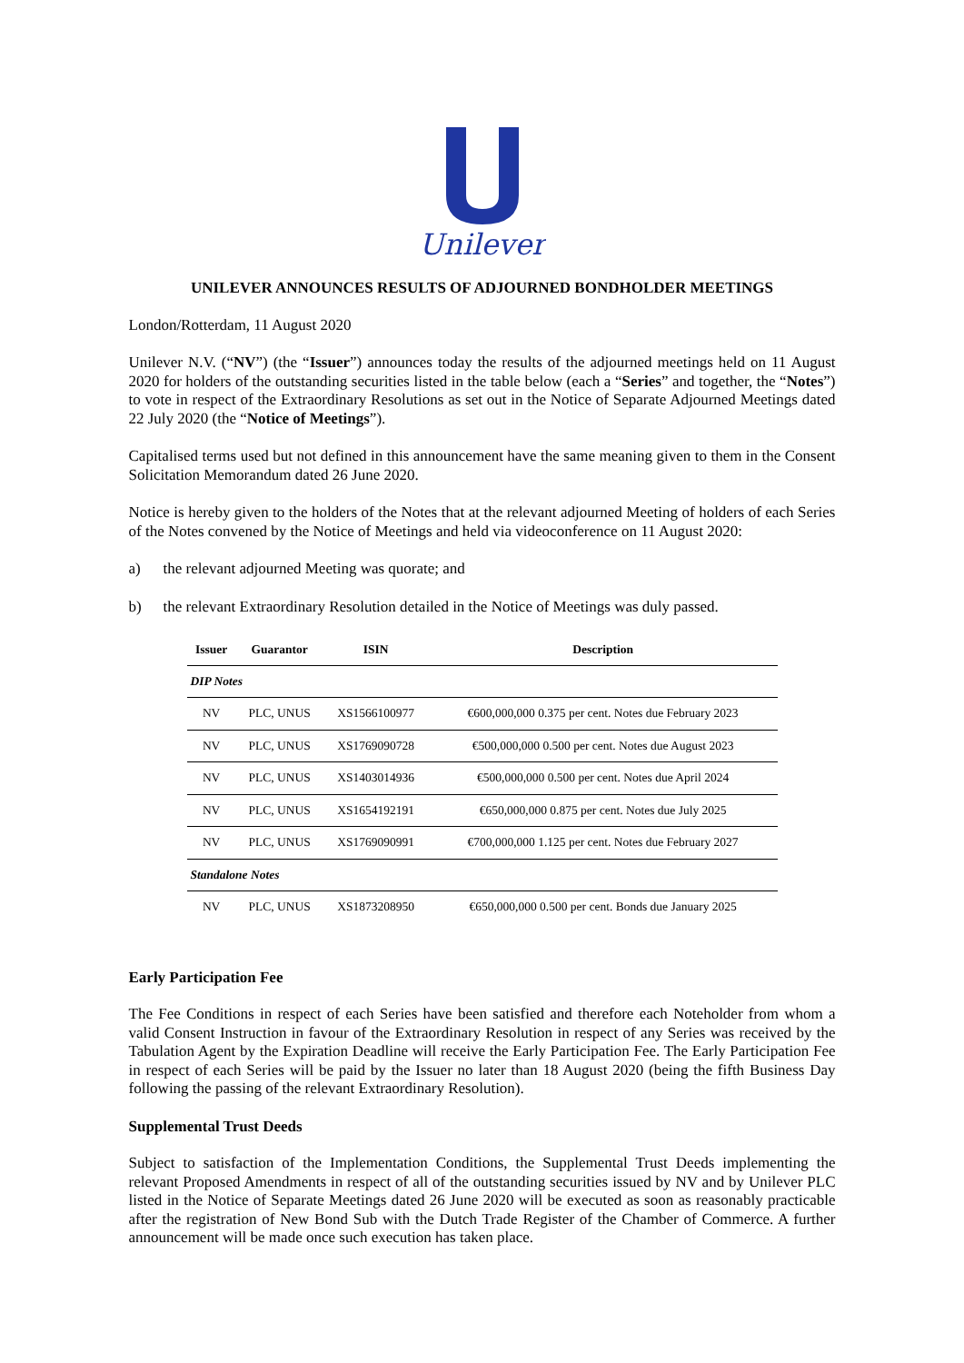Unilever
UNILEVER ANNOUNCES RESULTS OF ADJOURNED BONDHOLDER MEETINGS
London/Rotterdam, 11 August 2020
Unilever N.V. (“NV”) (the “Issuer”) announces today the results of the adjourned meetings held on 11 August 2020 for holders of the outstanding securities listed in the table below (each a “Series” and together, the “Notes”) to vote in respect of the Extraordinary Resolutions as set out in the Notice of Separate Adjourned Meetings dated 22 July 2020 (the “Notice of Meetings”).
Capitalised terms used but not defined in this announcement have the same meaning given to them in the Consent Solicitation Memorandum dated 26 June 2020.
Notice is hereby given to the holders of the Notes that at the relevant adjourned Meeting of holders of each Series of the Notes convened by the Notice of Meetings and held via videoconference on 11 August 2020:
a) the relevant adjourned Meeting was quorate; and
b) the relevant Extraordinary Resolution detailed in the Notice of Meetings was duly passed.
| Issuer | Guarantor | ISIN | Description |
| --- | --- | --- | --- |
| DIP Notes | | | |
| NV | PLC, UNUS | XS1566100977 | €600,000,000 0.375 per cent. Notes due February 2023 |
| NV | PLC, UNUS | XS1769090728 | €500,000,000 0.500 per cent. Notes due August 2023 |
| NV | PLC, UNUS | XS1403014936 | €500,000,000 0.500 per cent. Notes due April 2024 |
| NV | PLC, UNUS | XS1654192191 | €650,000,000 0.875 per cent. Notes due July 2025 |
| NV | PLC, UNUS | XS1769090991 | €700,000,000 1.125 per cent. Notes due February 2027 |
| Standalone Notes | | | |
| NV | PLC, UNUS | XS1873208950 | €650,000,000 0.500 per cent. Bonds due January 2025 |
Early Participation Fee
The Fee Conditions in respect of each Series have been satisfied and therefore each Noteholder from whom a valid Consent Instruction in favour of the Extraordinary Resolution in respect of any Series was received by the Tabulation Agent by the Expiration Deadline will receive the Early Participation Fee. The Early Participation Fee in respect of each Series will be paid by the Issuer no later than 18 August 2020 (being the fifth Business Day following the passing of the relevant Extraordinary Resolution).
Supplemental Trust Deeds
Subject to satisfaction of the Implementation Conditions, the Supplemental Trust Deeds implementing the relevant Proposed Amendments in respect of all of the outstanding securities issued by NV and by Unilever PLC listed in the Notice of Separate Meetings dated 26 June 2020 will be executed as soon as reasonably practicable after the registration of New Bond Sub with the Dutch Trade Register of the Chamber of Commerce. A further announcement will be made once such execution has taken place.